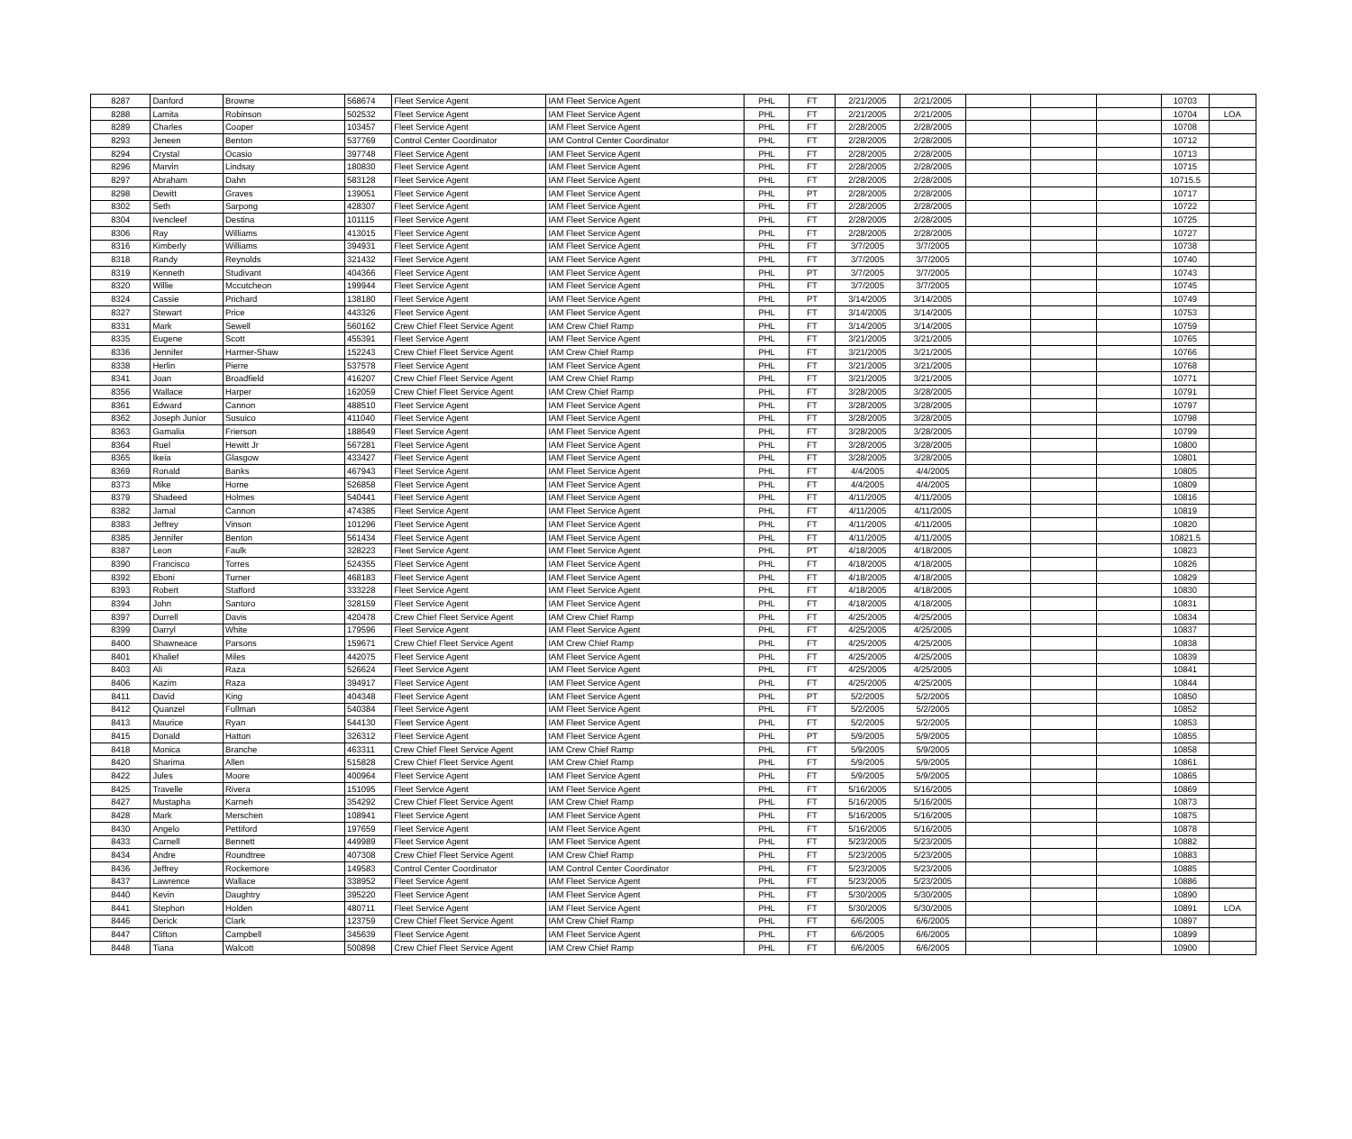| 8287 | Danford | Browne | 568674 | Fleet Service Agent | IAM Fleet Service Agent | PHL | FT | 2/21/2005 | 2/21/2005 | | | | 10703 | |
| 8288 | Lamita | Robinson | 502532 | Fleet Service Agent | IAM Fleet Service Agent | PHL | FT | 2/21/2005 | 2/21/2005 | | | | 10704 | LOA |
| 8289 | Charles | Cooper | 103457 | Fleet Service Agent | IAM Fleet Service Agent | PHL | FT | 2/28/2005 | 2/28/2005 | | | | 10708 | |
| 8293 | Jeneen | Benton | 537769 | Control Center Coordinator | IAM Control Center Coordinator | PHL | FT | 2/28/2005 | 2/28/2005 | | | | 10712 | |
| 8294 | Crystal | Ocasio | 397748 | Fleet Service Agent | IAM Fleet Service Agent | PHL | FT | 2/28/2005 | 2/28/2005 | | | | 10713 | |
| 8296 | Marvin | Lindsay | 180830 | Fleet Service Agent | IAM Fleet Service Agent | PHL | FT | 2/28/2005 | 2/28/2005 | | | | 10715 | |
| 8297 | Abraham | Dahn | 583128 | Fleet Service Agent | IAM Fleet Service Agent | PHL | FT | 2/28/2005 | 2/28/2005 | | | | 10715.5 | |
| 8298 | Dewitt | Graves | 139051 | Fleet Service Agent | IAM Fleet Service Agent | PHL | PT | 2/28/2005 | 2/28/2005 | | | | 10717 | |
| 8302 | Seth | Sarpong | 428307 | Fleet Service Agent | IAM Fleet Service Agent | PHL | FT | 2/28/2005 | 2/28/2005 | | | | 10722 | |
| 8304 | Ivencleef | Destina | 101115 | Fleet Service Agent | IAM Fleet Service Agent | PHL | FT | 2/28/2005 | 2/28/2005 | | | | 10725 | |
| 8306 | Ray | Williams | 413015 | Fleet Service Agent | IAM Fleet Service Agent | PHL | FT | 2/28/2005 | 2/28/2005 | | | | 10727 | |
| 8316 | Kimberly | Williams | 394931 | Fleet Service Agent | IAM Fleet Service Agent | PHL | FT | 3/7/2005 | 3/7/2005 | | | | 10738 | |
| 8318 | Randy | Reynolds | 321432 | Fleet Service Agent | IAM Fleet Service Agent | PHL | FT | 3/7/2005 | 3/7/2005 | | | | 10740 | |
| 8319 | Kenneth | Studivant | 404366 | Fleet Service Agent | IAM Fleet Service Agent | PHL | PT | 3/7/2005 | 3/7/2005 | | | | 10743 | |
| 8320 | Willie | Mccutcheon | 199944 | Fleet Service Agent | IAM Fleet Service Agent | PHL | FT | 3/7/2005 | 3/7/2005 | | | | 10745 | |
| 8324 | Cassie | Prichard | 138180 | Fleet Service Agent | IAM Fleet Service Agent | PHL | PT | 3/14/2005 | 3/14/2005 | | | | 10749 | |
| 8327 | Stewart | Price | 443326 | Fleet Service Agent | IAM Fleet Service Agent | PHL | FT | 3/14/2005 | 3/14/2005 | | | | 10753 | |
| 8331 | Mark | Sewell | 560162 | Crew Chief Fleet Service Agent | IAM Crew Chief Ramp | PHL | FT | 3/14/2005 | 3/14/2005 | | | | 10759 | |
| 8335 | Eugene | Scott | 455391 | Fleet Service Agent | IAM Fleet Service Agent | PHL | FT | 3/21/2005 | 3/21/2005 | | | | 10765 | |
| 8336 | Jennifer | Harmer-Shaw | 152243 | Crew Chief Fleet Service Agent | IAM Crew Chief Ramp | PHL | FT | 3/21/2005 | 3/21/2005 | | | | 10766 | |
| 8338 | Herlin | Pierre | 537578 | Fleet Service Agent | IAM Fleet Service Agent | PHL | FT | 3/21/2005 | 3/21/2005 | | | | 10768 | |
| 8341 | Joan | Broadfield | 416207 | Crew Chief Fleet Service Agent | IAM Crew Chief Ramp | PHL | FT | 3/21/2005 | 3/21/2005 | | | | 10771 | |
| 8356 | Wallace | Harper | 162059 | Crew Chief Fleet Service Agent | IAM Crew Chief Ramp | PHL | FT | 3/28/2005 | 3/28/2005 | | | | 10791 | |
| 8361 | Edward | Cannon | 488510 | Fleet Service Agent | IAM Fleet Service Agent | PHL | FT | 3/28/2005 | 3/28/2005 | | | | 10797 | |
| 8362 | Joseph Junior | Susuico | 411040 | Fleet Service Agent | IAM Fleet Service Agent | PHL | FT | 3/28/2005 | 3/28/2005 | | | | 10798 | |
| 8363 | Gamalia | Frierson | 188649 | Fleet Service Agent | IAM Fleet Service Agent | PHL | FT | 3/28/2005 | 3/28/2005 | | | | 10799 | |
| 8364 | Ruel | Hewitt Jr | 567281 | Fleet Service Agent | IAM Fleet Service Agent | PHL | FT | 3/28/2005 | 3/28/2005 | | | | 10800 | |
| 8365 | Ikeia | Glasgow | 433427 | Fleet Service Agent | IAM Fleet Service Agent | PHL | FT | 3/28/2005 | 3/28/2005 | | | | 10801 | |
| 8369 | Ronald | Banks | 467943 | Fleet Service Agent | IAM Fleet Service Agent | PHL | FT | 4/4/2005 | 4/4/2005 | | | | 10805 | |
| 8373 | Mike | Horne | 526858 | Fleet Service Agent | IAM Fleet Service Agent | PHL | FT | 4/4/2005 | 4/4/2005 | | | | 10809 | |
| 8379 | Shadeed | Holmes | 540441 | Fleet Service Agent | IAM Fleet Service Agent | PHL | FT | 4/11/2005 | 4/11/2005 | | | | 10816 | |
| 8382 | Jamal | Cannon | 474385 | Fleet Service Agent | IAM Fleet Service Agent | PHL | FT | 4/11/2005 | 4/11/2005 | | | | 10819 | |
| 8383 | Jeffrey | Vinson | 101296 | Fleet Service Agent | IAM Fleet Service Agent | PHL | FT | 4/11/2005 | 4/11/2005 | | | | 10820 | |
| 8385 | Jennifer | Benton | 561434 | Fleet Service Agent | IAM Fleet Service Agent | PHL | FT | 4/11/2005 | 4/11/2005 | | | | 10821.5 | |
| 8387 | Leon | Faulk | 328223 | Fleet Service Agent | IAM Fleet Service Agent | PHL | PT | 4/18/2005 | 4/18/2005 | | | | 10823 | |
| 8390 | Francisco | Torres | 524355 | Fleet Service Agent | IAM Fleet Service Agent | PHL | FT | 4/18/2005 | 4/18/2005 | | | | 10826 | |
| 8392 | Eboni | Turner | 468183 | Fleet Service Agent | IAM Fleet Service Agent | PHL | FT | 4/18/2005 | 4/18/2005 | | | | 10829 | |
| 8393 | Robert | Stafford | 333228 | Fleet Service Agent | IAM Fleet Service Agent | PHL | FT | 4/18/2005 | 4/18/2005 | | | | 10830 | |
| 8394 | John | Santoro | 328159 | Fleet Service Agent | IAM Fleet Service Agent | PHL | FT | 4/18/2005 | 4/18/2005 | | | | 10831 | |
| 8397 | Durrell | Davis | 420478 | Crew Chief Fleet Service Agent | IAM Crew Chief Ramp | PHL | FT | 4/25/2005 | 4/25/2005 | | | | 10834 | |
| 8399 | Darryl | White | 179596 | Fleet Service Agent | IAM Fleet Service Agent | PHL | FT | 4/25/2005 | 4/25/2005 | | | | 10837 | |
| 8400 | Shawneace | Parsons | 159671 | Crew Chief Fleet Service Agent | IAM Crew Chief Ramp | PHL | FT | 4/25/2005 | 4/25/2005 | | | | 10838 | |
| 8401 | Khalief | Miles | 442075 | Fleet Service Agent | IAM Fleet Service Agent | PHL | FT | 4/25/2005 | 4/25/2005 | | | | 10839 | |
| 8403 | Ali | Raza | 526624 | Fleet Service Agent | IAM Fleet Service Agent | PHL | FT | 4/25/2005 | 4/25/2005 | | | | 10841 | |
| 8406 | Kazim | Raza | 394917 | Fleet Service Agent | IAM Fleet Service Agent | PHL | FT | 4/25/2005 | 4/25/2005 | | | | 10844 | |
| 8411 | David | King | 404348 | Fleet Service Agent | IAM Fleet Service Agent | PHL | PT | 5/2/2005 | 5/2/2005 | | | | 10850 | |
| 8412 | Quanzel | Fullman | 540384 | Fleet Service Agent | IAM Fleet Service Agent | PHL | FT | 5/2/2005 | 5/2/2005 | | | | 10852 | |
| 8413 | Maurice | Ryan | 544130 | Fleet Service Agent | IAM Fleet Service Agent | PHL | FT | 5/2/2005 | 5/2/2005 | | | | 10853 | |
| 8415 | Donald | Hatton | 326312 | Fleet Service Agent | IAM Fleet Service Agent | PHL | PT | 5/9/2005 | 5/9/2005 | | | | 10855 | |
| 8418 | Monica | Branche | 463311 | Crew Chief Fleet Service Agent | IAM Crew Chief Ramp | PHL | FT | 5/9/2005 | 5/9/2005 | | | | 10858 | |
| 8420 | Sharima | Allen | 515828 | Crew Chief Fleet Service Agent | IAM Crew Chief Ramp | PHL | FT | 5/9/2005 | 5/9/2005 | | | | 10861 | |
| 8422 | Jules | Moore | 400964 | Fleet Service Agent | IAM Fleet Service Agent | PHL | FT | 5/9/2005 | 5/9/2005 | | | | 10865 | |
| 8425 | Travelle | Rivera | 151095 | Fleet Service Agent | IAM Fleet Service Agent | PHL | FT | 5/16/2005 | 5/16/2005 | | | | 10869 | |
| 8427 | Mustapha | Karneh | 354292 | Crew Chief Fleet Service Agent | IAM Crew Chief Ramp | PHL | FT | 5/16/2005 | 5/16/2005 | | | | 10873 | |
| 8428 | Mark | Merschen | 108941 | Fleet Service Agent | IAM Fleet Service Agent | PHL | FT | 5/16/2005 | 5/16/2005 | | | | 10875 | |
| 8430 | Angelo | Pettiford | 197659 | Fleet Service Agent | IAM Fleet Service Agent | PHL | FT | 5/16/2005 | 5/16/2005 | | | | 10878 | |
| 8433 | Carnell | Bennett | 449989 | Fleet Service Agent | IAM Fleet Service Agent | PHL | FT | 5/23/2005 | 5/23/2005 | | | | 10882 | |
| 8434 | Andre | Roundtree | 407308 | Crew Chief Fleet Service Agent | IAM Crew Chief Ramp | PHL | FT | 5/23/2005 | 5/23/2005 | | | | 10883 | |
| 8436 | Jeffrey | Rockemore | 149583 | Control Center Coordinator | IAM Control Center Coordinator | PHL | FT | 5/23/2005 | 5/23/2005 | | | | 10885 | |
| 8437 | Lawrence | Wallace | 338952 | Fleet Service Agent | IAM Fleet Service Agent | PHL | FT | 5/23/2005 | 5/23/2005 | | | | 10886 | |
| 8440 | Kevin | Daughtry | 395220 | Fleet Service Agent | IAM Fleet Service Agent | PHL | FT | 5/30/2005 | 5/30/2005 | | | | 10890 | |
| 8441 | Stephon | Holden | 480711 | Fleet Service Agent | IAM Fleet Service Agent | PHL | FT | 5/30/2005 | 5/30/2005 | | | | 10891 | LOA |
| 8446 | Derick | Clark | 123759 | Crew Chief Fleet Service Agent | IAM Crew Chief Ramp | PHL | FT | 6/6/2005 | 6/6/2005 | | | | 10897 | |
| 8447 | Clifton | Campbell | 345639 | Fleet Service Agent | IAM Fleet Service Agent | PHL | FT | 6/6/2005 | 6/6/2005 | | | | 10899 | |
| 8448 | Tiana | Walcott | 500898 | Crew Chief Fleet Service Agent | IAM Crew Chief Ramp | PHL | FT | 6/6/2005 | 6/6/2005 | | | | 10900 | |